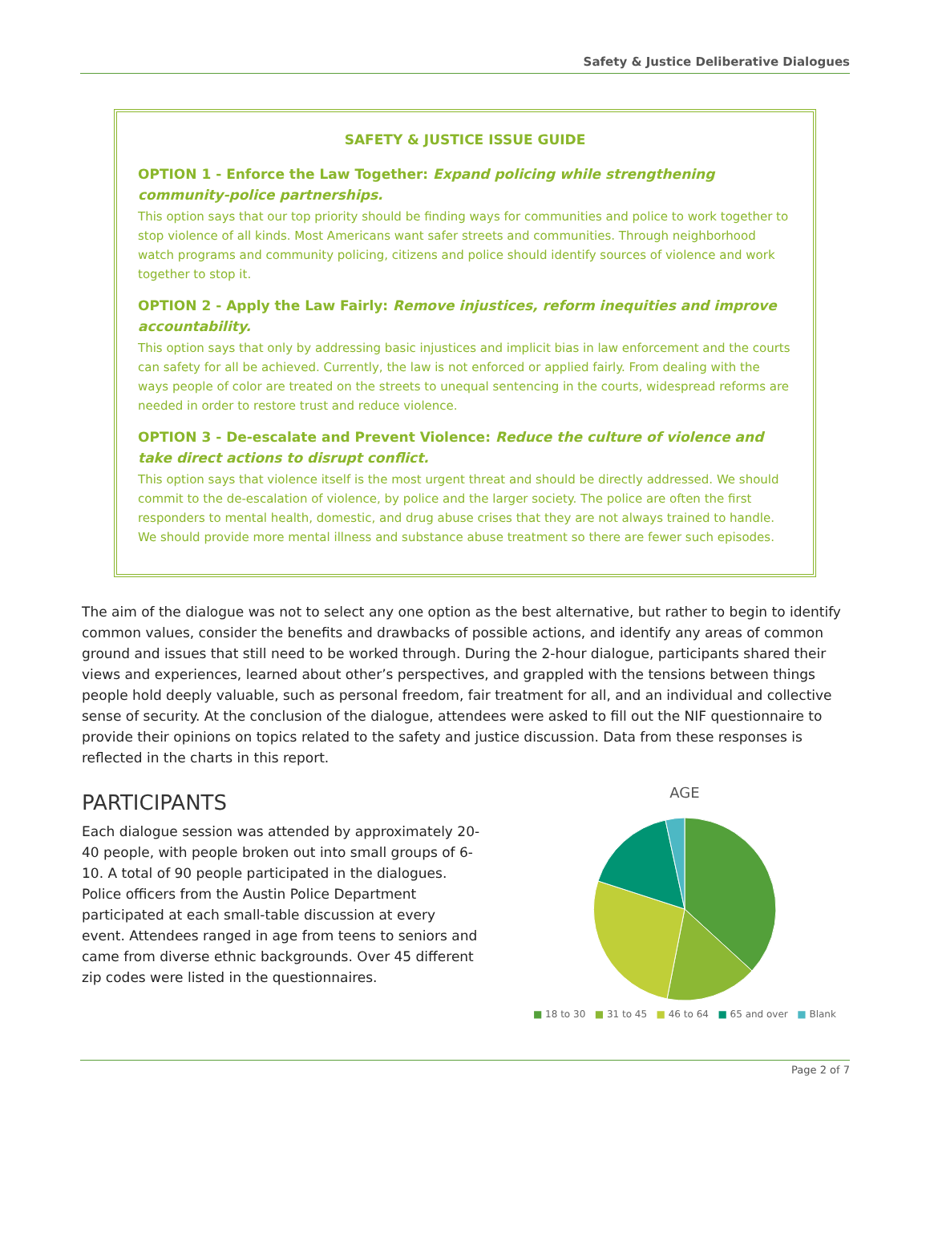Safety & Justice Deliberative Dialogues
SAFETY & JUSTICE ISSUE GUIDE
OPTION 1 - Enforce the Law Together: Expand policing while strengthening community-police partnerships.
This option says that our top priority should be finding ways for communities and police to work together to stop violence of all kinds. Most Americans want safer streets and communities. Through neighborhood watch programs and community policing, citizens and police should identify sources of violence and work together to stop it.
OPTION 2 - Apply the Law Fairly: Remove injustices, reform inequities and improve accountability.
This option says that only by addressing basic injustices and implicit bias in law enforcement and the courts can safety for all be achieved. Currently, the law is not enforced or applied fairly. From dealing with the ways people of color are treated on the streets to unequal sentencing in the courts, widespread reforms are needed in order to restore trust and reduce violence.
OPTION 3 - De-escalate and Prevent Violence: Reduce the culture of violence and take direct actions to disrupt conflict.
This option says that violence itself is the most urgent threat and should be directly addressed. We should commit to the de-escalation of violence, by police and the larger society. The police are often the first responders to mental health, domestic, and drug abuse crises that they are not always trained to handle. We should provide more mental illness and substance abuse treatment so there are fewer such episodes.
The aim of the dialogue was not to select any one option as the best alternative, but rather to begin to identify common values, consider the benefits and drawbacks of possible actions, and identify any areas of common ground and issues that still need to be worked through. During the 2-hour dialogue, participants shared their views and experiences, learned about other’s perspectives, and grappled with the tensions between things people hold deeply valuable, such as personal freedom, fair treatment for all, and an individual and collective sense of security. At the conclusion of the dialogue, attendees were asked to fill out the NIF questionnaire to provide their opinions on topics related to the safety and justice discussion. Data from these responses is reflected in the charts in this report.
PARTICIPANTS
Each dialogue session was attended by approximately 20-40 people, with people broken out into small groups of 6-10. A total of 90 people participated in the dialogues. Police officers from the Austin Police Department participated at each small-table discussion at every event. Attendees ranged in age from teens to seniors and came from diverse ethnic backgrounds. Over 45 different zip codes were listed in the questionnaires.
AGE
■ 18 to 30 ■ 31 to 45 ■ 46 to 64 ■ 65 and over ■ Blank
Page 2 of 7